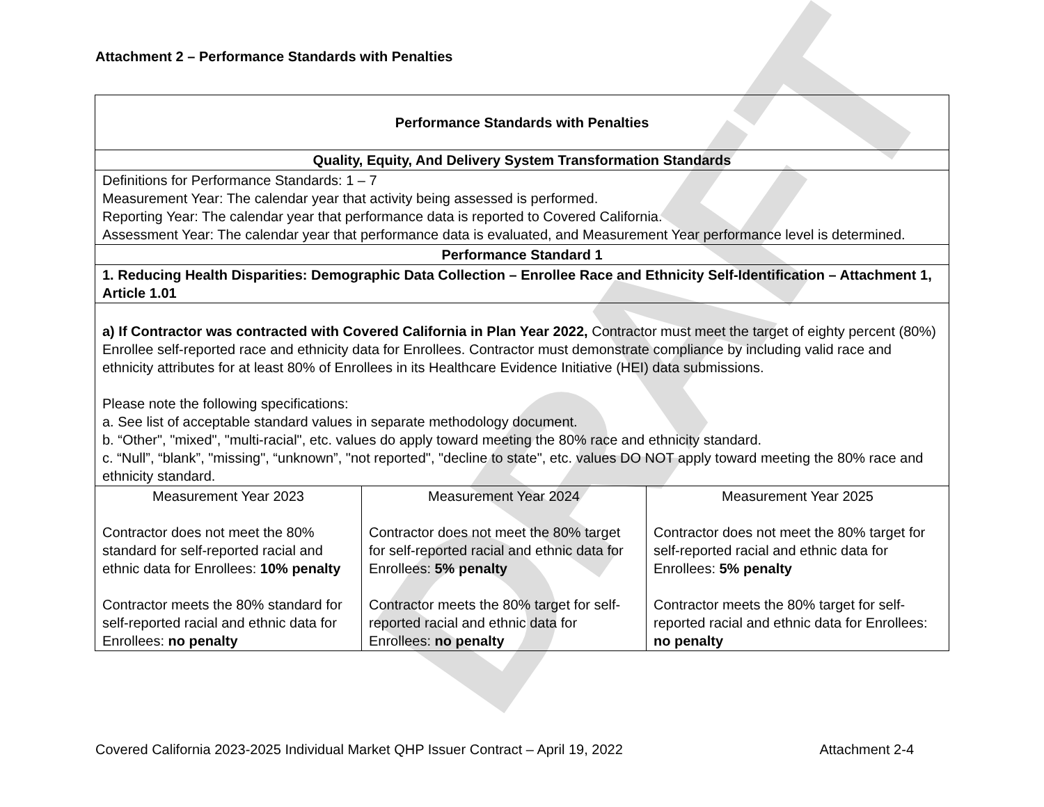DRAFT
Attachment 2 – Performance Standards with Penalties
| Performance Standards with Penalties | | |
| Quality, Equity, And Delivery System Transformation Standards | | |
| Definitions for Performance Standards: 1 – 7 Measurement Year: The calendar year that activity being assessed is performed. Reporting Year: The calendar year that performance data is reported to Covered California. Assessment Year: The calendar year that performance data is evaluated, and Measurement Year performance level is determined. | | |
| Performance Standard 1 | | |
| 1. Reducing Health Disparities: Demographic Data Collection – Enrollee Race and Ethnicity Self-Identification – Attachment 1, Article 1.01 | | |
| a) If Contractor was contracted with Covered California in Plan Year 2022, Contractor must meet the target of eighty percent (80%) Enrollee self-reported race and ethnicity data for Enrollees. Contractor must demonstrate compliance by including valid race and ethnicity attributes for at least 80% of Enrollees in its Healthcare Evidence Initiative (HEI) data submissions. Please note the following specifications: a. See list of acceptable standard values in separate methodology document. b. “Other", "mixed", "multi-racial", etc. values do apply toward meeting the 80% race and ethnicity standard. c. “Null”, “blank”, "missing", “unknown”, "not reported", "decline to state", etc. values DO NOT apply toward meeting the 80% race and ethnicity standard. | | |
| Measurement Year 2023 Contractor does not meet the 80% standard for self-reported racial and ethnic data for Enrollees: 10% penalty Contractor meets the 80% standard for self-reported racial and ethnic data for Enrollees: no penalty | Measurement Year 2024 Contractor does not meet the 80% target for self-reported racial and ethnic data for Enrollees: 5% penalty Contractor meets the 80% target for self-reported racial and ethnic data for Enrollees: no penalty | Measurement Year 2025 Contractor does not meet the 80% target for self-reported racial and ethnic data for Enrollees: 5% penalty Contractor meets the 80% target for self-reported racial and ethnic data for Enrollees: no penalty |
Covered California 2023-2025 Individual Market QHP Issuer Contract – April 19, 2022 Attachment 2-4